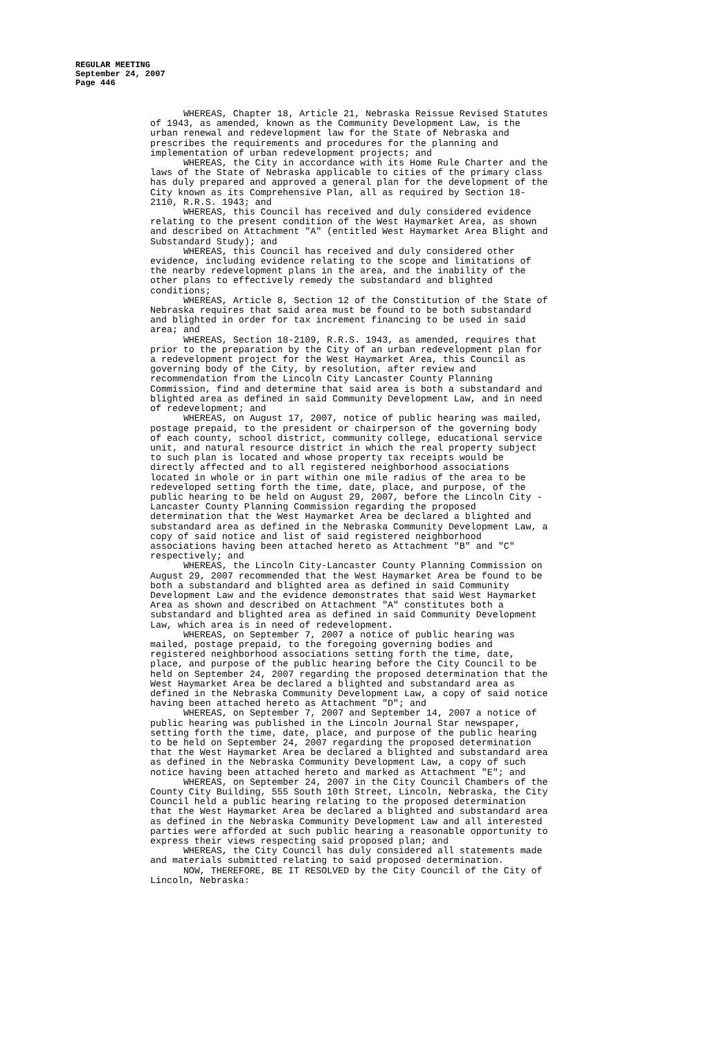REGULAR MEETING
September 24, 2007
Page 446
WHEREAS, Chapter 18, Article 21, Nebraska Reissue Revised Statutes of 1943, as amended, known as the Community Development Law, is the urban renewal and redevelopment law for the State of Nebraska and prescribes the requirements and procedures for the planning and implementation of urban redevelopment projects; and WHEREAS, the City in accordance with its Home Rule Charter and the laws of the State of Nebraska applicable to cities of the primary class has duly prepared and approved a general plan for the development of the City known as its Comprehensive Plan, all as required by Section 18- 2110, R.R.S. 1943; and WHEREAS, this Council has received and duly considered evidence relating to the present condition of the West Haymarket Area, as shown and described on Attachment "A" (entitled West Haymarket Area Blight and Substandard Study); and WHEREAS, this Council has received and duly considered other evidence, including evidence relating to the scope and limitations of the nearby redevelopment plans in the area, and the inability of the other plans to effectively remedy the substandard and blighted conditions; WHEREAS, Article 8, Section 12 of the Constitution of the State of Nebraska requires that said area must be found to be both substandard and blighted in order for tax increment financing to be used in said area; and WHEREAS, Section 18-2109, R.R.S. 1943, as amended, requires that prior to the preparation by the City of an urban redevelopment plan for a redevelopment project for the West Haymarket Area, this Council as governing body of the City, by resolution, after review and recommendation from the Lincoln City Lancaster County Planning Commission, find and determine that said area is both a substandard and blighted area as defined in said Community Development Law, and in need of redevelopment; and WHEREAS, on August 17, 2007, notice of public hearing was mailed, postage prepaid, to the president or chairperson of the governing body of each county, school district, community college, educational service unit, and natural resource district in which the real property subject to such plan is located and whose property tax receipts would be directly affected and to all registered neighborhood associations located in whole or in part within one mile radius of the area to be redeveloped setting forth the time, date, place, and purpose, of the public hearing to be held on August 29, 2007, before the Lincoln City - Lancaster County Planning Commission regarding the proposed determination that the West Haymarket Area be declared a blighted and substandard area as defined in the Nebraska Community Development Law, a copy of said notice and list of said registered neighborhood associations having been attached hereto as Attachment "B" and "C" respectively; and WHEREAS, the Lincoln City-Lancaster County Planning Commission on August 29, 2007 recommended that the West Haymarket Area be found to be both a substandard and blighted area as defined in said Community Development Law and the evidence demonstrates that said West Haymarket Area as shown and described on Attachment "A" constitutes both a substandard and blighted area as defined in said Community Development Law, which area is in need of redevelopment. WHEREAS, on September 7, 2007 a notice of public hearing was mailed, postage prepaid, to the foregoing governing bodies and registered neighborhood associations setting forth the time, date, place, and purpose of the public hearing before the City Council to be held on September 24, 2007 regarding the proposed determination that the West Haymarket Area be declared a blighted and substandard area as defined in the Nebraska Community Development Law, a copy of said notice having been attached hereto as Attachment "D"; and WHEREAS, on September 7, 2007 and September 14, 2007 a notice of public hearing was published in the Lincoln Journal Star newspaper, setting forth the time, date, place, and purpose of the public hearing to be held on September 24, 2007 regarding the proposed determination that the West Haymarket Area be declared a blighted and substandard area as defined in the Nebraska Community Development Law, a copy of such notice having been attached hereto and marked as Attachment "E"; and WHEREAS, on September 24, 2007 in the City Council Chambers of the County City Building, 555 South 10th Street, Lincoln, Nebraska, the City Council held a public hearing relating to the proposed determination that the West Haymarket Area be declared a blighted and substandard area as defined in the Nebraska Community Development Law and all interested parties were afforded at such public hearing a reasonable opportunity to express their views respecting said proposed plan; and WHEREAS, the City Council has duly considered all statements made and materials submitted relating to said proposed determination. NOW, THEREFORE, BE IT RESOLVED by the City Council of the City of Lincoln, Nebraska: